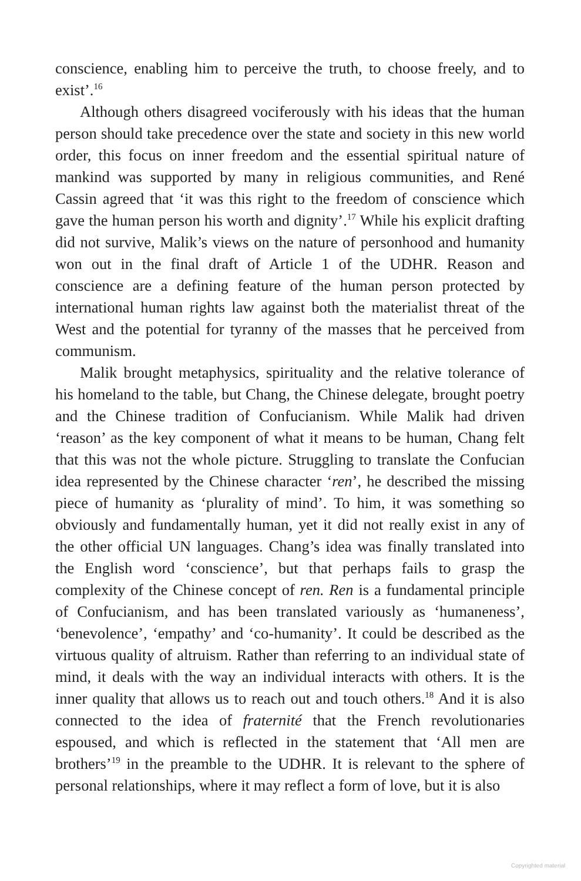conscience, enabling him to perceive the truth, to choose freely, and to exist’.<sup>16</sup>
Although others disagreed vociferously with his ideas that the human person should take precedence over the state and society in this new world order, this focus on inner freedom and the essential spiritual nature of mankind was supported by many in religious communities, and René Cassin agreed that ‘it was this right to the freedom of conscience which gave the human person his worth and dignity’.<sup>17</sup> While his explicit drafting did not survive, Malik’s views on the nature of personhood and humanity won out in the final draft of Article 1 of the UDHR. Reason and conscience are a defining feature of the human person protected by international human rights law against both the materialist threat of the West and the potential for tyranny of the masses that he perceived from communism.
Malik brought metaphysics, spirituality and the relative tolerance of his homeland to the table, but Chang, the Chinese delegate, brought poetry and the Chinese tradition of Confucianism. While Malik had driven ‘reason’ as the key component of what it means to be human, Chang felt that this was not the whole picture. Struggling to translate the Confucian idea represented by the Chinese character ‘ren’, he described the missing piece of humanity as ‘plurality of mind’. To him, it was something so obviously and fundamentally human, yet it did not really exist in any of the other official UN languages. Chang’s idea was finally translated into the English word ‘conscience’, but that perhaps fails to grasp the complexity of the Chinese concept of ren. Ren is a fundamental principle of Confucianism, and has been translated variously as ‘humaneness’, ‘benevolence’, ‘empathy’ and ‘co-humanity’. It could be described as the virtuous quality of altruism. Rather than referring to an individual state of mind, it deals with the way an individual interacts with others. It is the inner quality that allows us to reach out and touch others.<sup>18</sup> And it is also connected to the idea of fraternité that the French revolutionaries espoused, and which is reflected in the statement that ‘All men are brothers’<sup>19</sup> in the preamble to the UDHR. It is relevant to the sphere of personal relationships, where it may reflect a form of love, but it is also
Copyrighted material